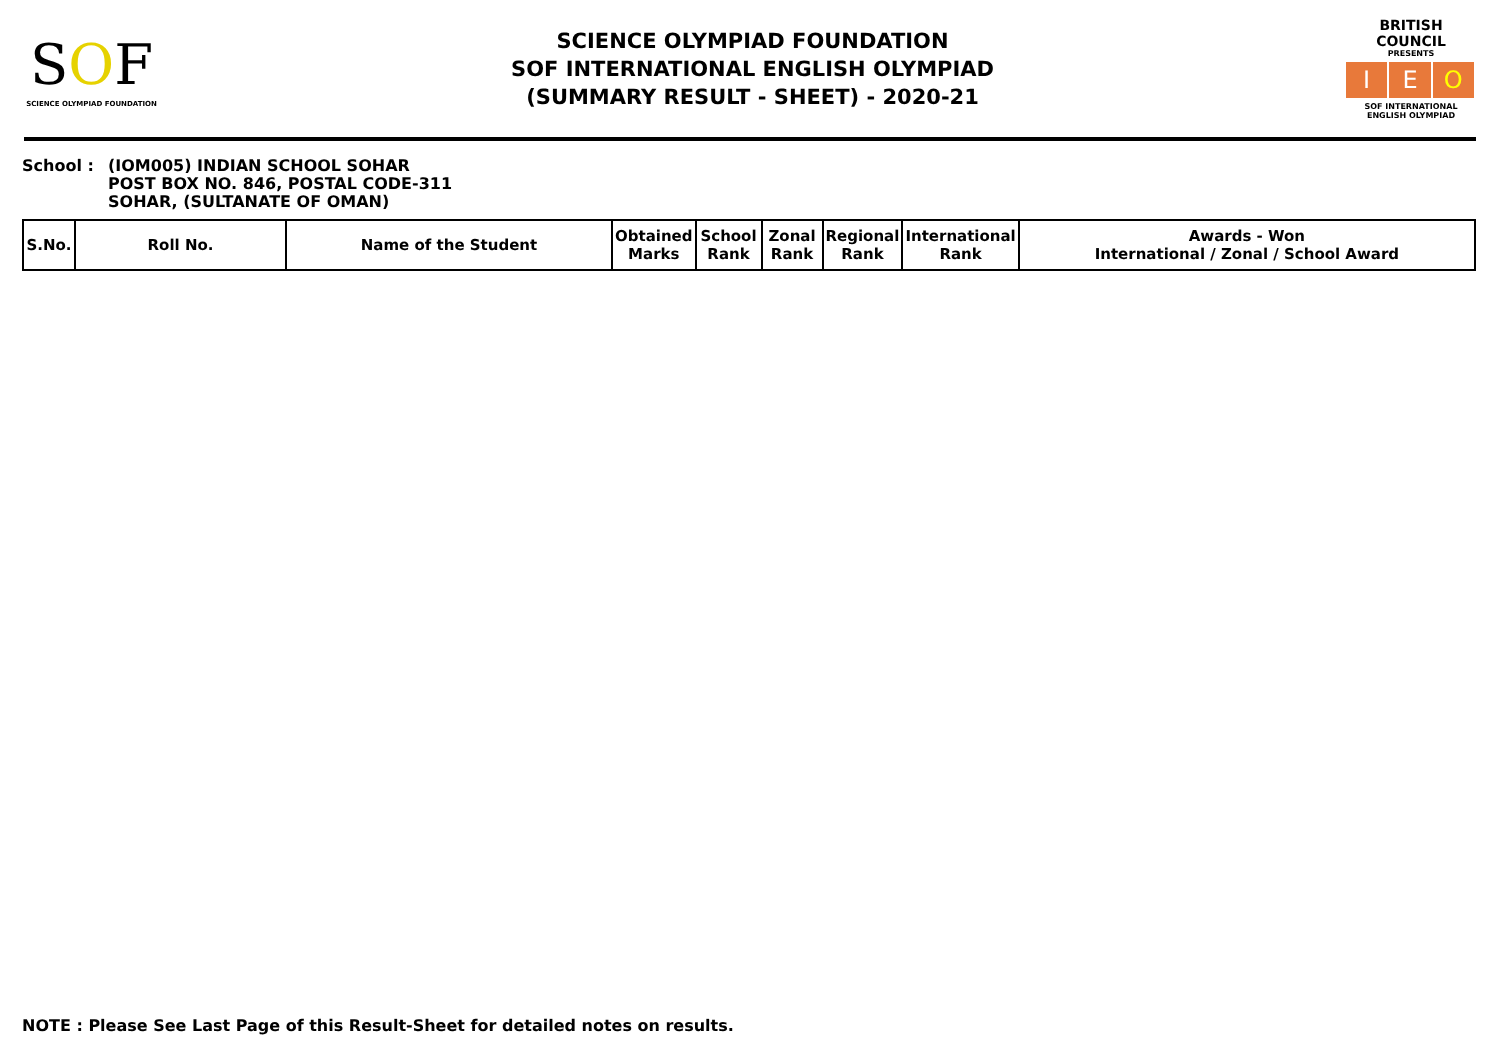SOF
SCIENCE OLYMPIAD FOUNDATION
SCIENCE OLYMPIAD FOUNDATION
SOF INTERNATIONAL ENGLISH OLYMPIAD
(SUMMARY RESULT - SHEET) - 2020-21
BRITISH COUNCIL
PRESENTS
I E O
SOF INTERNATIONAL ENGLISH OLYMPIAD
School : (IOM005) INDIAN SCHOOL SOHAR
POST BOX NO. 846, POSTAL CODE-311
SOHAR, (SULTANATE OF OMAN)
| S.No. | Roll No. | Name of the Student | Obtained Marks | School Rank | Zonal Rank | Regional Rank | International Rank | Awards - Won International / Zonal / School Award |
| --- | --- | --- | --- | --- | --- | --- | --- | --- |
NOTE : Please See Last Page of this Result-Sheet for detailed notes on results.